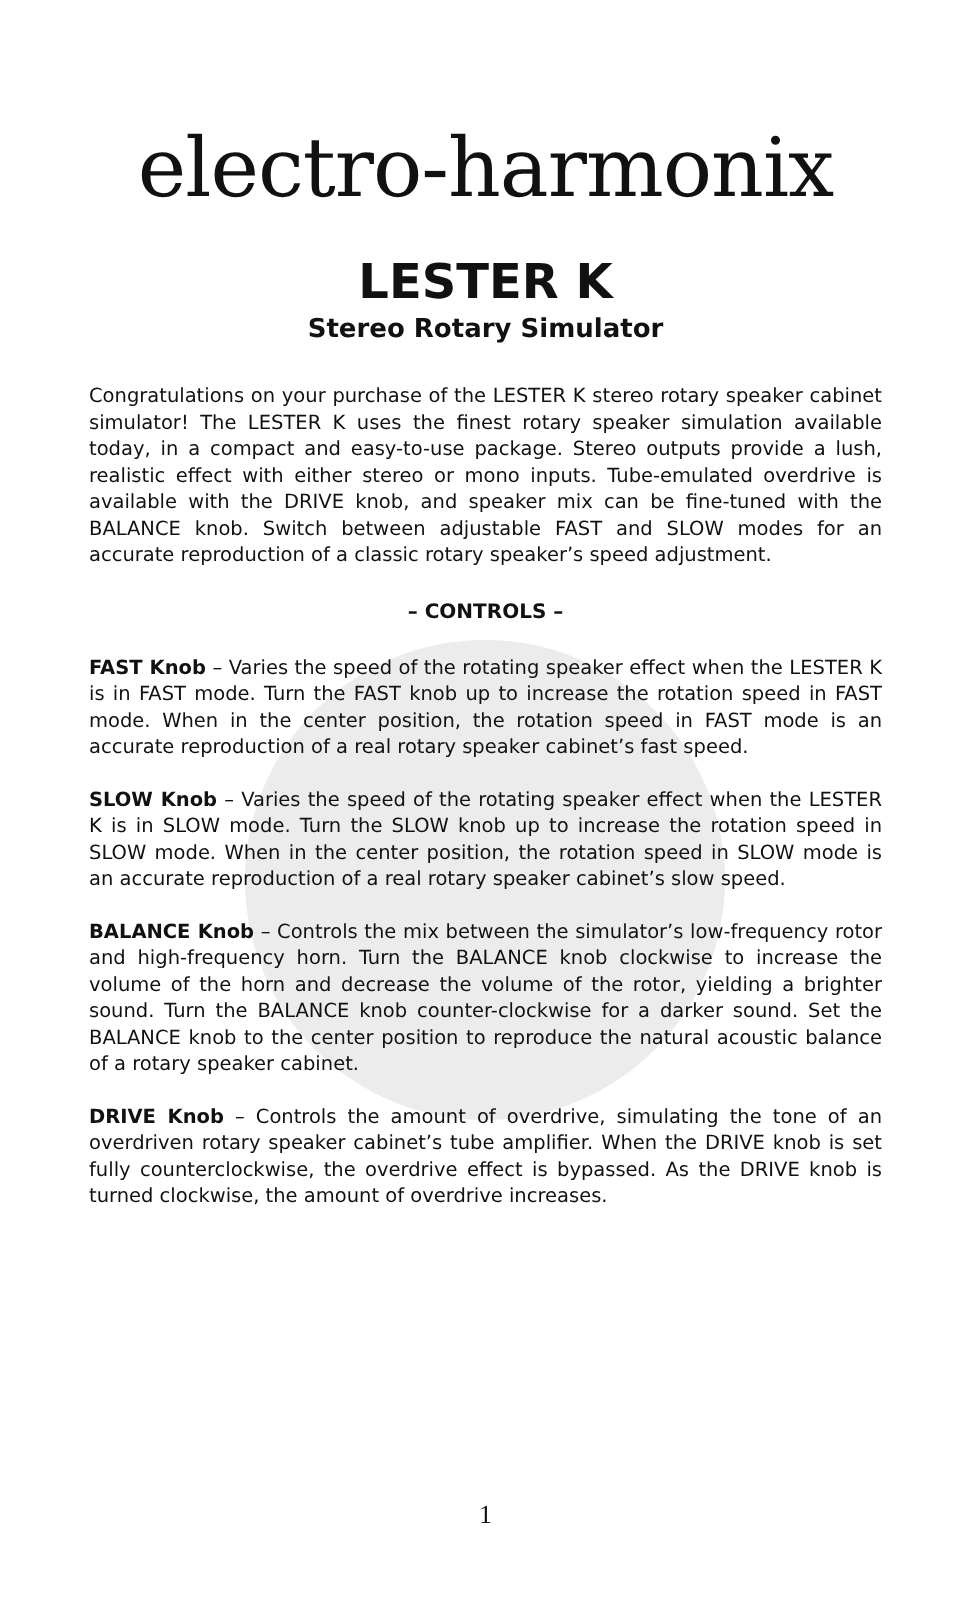electro-harmonix
LESTER K
Stereo Rotary Simulator
Congratulations on your purchase of the LESTER K stereo rotary speaker cabinet simulator! The LESTER K uses the finest rotary speaker simulation available today, in a compact and easy-to-use package. Stereo outputs provide a lush, realistic effect with either stereo or mono inputs. Tube-emulated overdrive is available with the DRIVE knob, and speaker mix can be fine-tuned with the BALANCE knob. Switch between adjustable FAST and SLOW modes for an accurate reproduction of a classic rotary speaker’s speed adjustment.
– CONTROLS –
FAST Knob – Varies the speed of the rotating speaker effect when the LESTER K is in FAST mode. Turn the FAST knob up to increase the rotation speed in FAST mode. When in the center position, the rotation speed in FAST mode is an accurate reproduction of a real rotary speaker cabinet’s fast speed.
SLOW Knob – Varies the speed of the rotating speaker effect when the LESTER K is in SLOW mode. Turn the SLOW knob up to increase the rotation speed in SLOW mode. When in the center position, the rotation speed in SLOW mode is an accurate reproduction of a real rotary speaker cabinet’s slow speed.
BALANCE Knob – Controls the mix between the simulator’s low-frequency rotor and high-frequency horn. Turn the BALANCE knob clockwise to increase the volume of the horn and decrease the volume of the rotor, yielding a brighter sound. Turn the BALANCE knob counter-clockwise for a darker sound. Set the BALANCE knob to the center position to reproduce the natural acoustic balance of a rotary speaker cabinet.
DRIVE Knob – Controls the amount of overdrive, simulating the tone of an overdriven rotary speaker cabinet’s tube amplifier. When the DRIVE knob is set fully counterclockwise, the overdrive effect is bypassed. As the DRIVE knob is turned clockwise, the amount of overdrive increases.
1